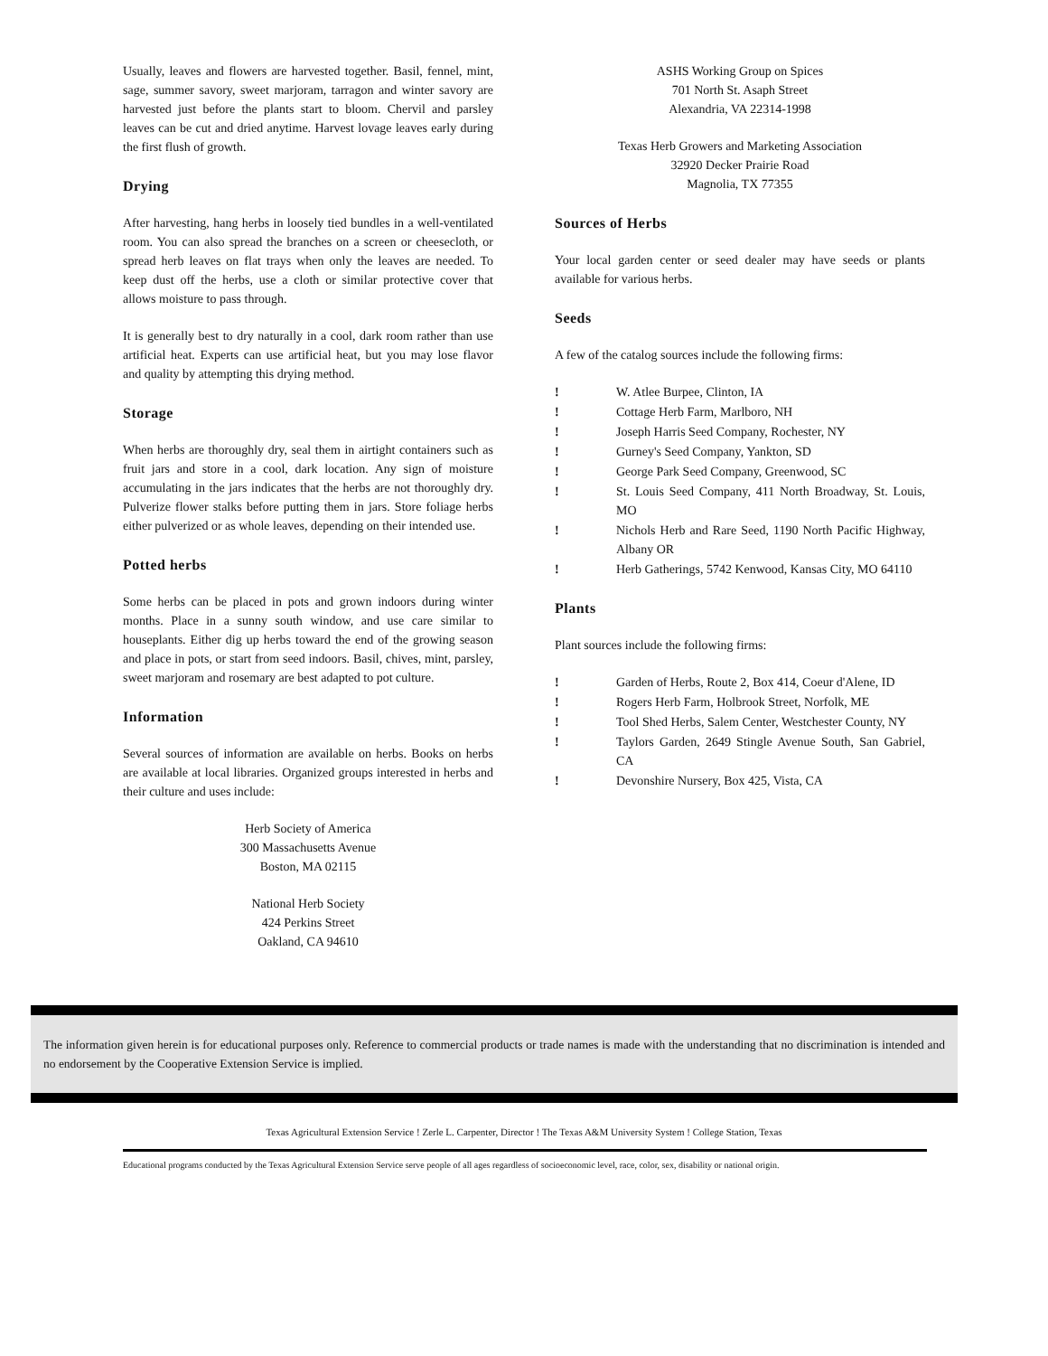Usually, leaves and flowers are harvested together. Basil, fennel, mint, sage, summer savory, sweet marjoram, tarragon and winter savory are harvested just before the plants start to bloom. Chervil and parsley leaves can be cut and dried anytime. Harvest lovage leaves early during the first flush of growth.
Drying
After harvesting, hang herbs in loosely tied bundles in a well-ventilated room. You can also spread the branches on a screen or cheesecloth, or spread herb leaves on flat trays when only the leaves are needed. To keep dust off the herbs, use a cloth or similar protective cover that allows moisture to pass through.
It is generally best to dry naturally in a cool, dark room rather than use artificial heat. Experts can use artificial heat, but you may lose flavor and quality by attempting this drying method.
Storage
When herbs are thoroughly dry, seal them in airtight containers such as fruit jars and store in a cool, dark location. Any sign of moisture accumulating in the jars indicates that the herbs are not thoroughly dry. Pulverize flower stalks before putting them in jars. Store foliage herbs either pulverized or as whole leaves, depending on their intended use.
Potted herbs
Some herbs can be placed in pots and grown indoors during winter months. Place in a sunny south window, and use care similar to houseplants. Either dig up herbs toward the end of the growing season and place in pots, or start from seed indoors. Basil, chives, mint, parsley, sweet marjoram and rosemary are best adapted to pot culture.
Information
Several sources of information are available on herbs. Books on herbs are available at local libraries. Organized groups interested in herbs and their culture and uses include:
Herb Society of America
300 Massachusetts Avenue
Boston, MA 02115
National Herb Society
424 Perkins Street
Oakland, CA 94610
ASHS Working Group on Spices
701 North St. Asaph Street
Alexandria, VA 22314-1998
Texas Herb Growers and Marketing Association
32920 Decker Prairie Road
Magnolia, TX 77355
Sources of Herbs
Your local garden center or seed dealer may have seeds or plants available for various herbs.
Seeds
A few of the catalog sources include the following firms:
! W. Atlee Burpee, Clinton, IA
! Cottage Herb Farm, Marlboro, NH
! Joseph Harris Seed Company, Rochester, NY
! Gurney's Seed Company, Yankton, SD
! George Park Seed Company, Greenwood, SC
! St. Louis Seed Company, 411 North Broadway, St. Louis, MO
! Nichols Herb and Rare Seed, 1190 North Pacific Highway, Albany OR
! Herb Gatherings, 5742 Kenwood, Kansas City, MO 64110
Plants
Plant sources include the following firms:
! Garden of Herbs, Route 2, Box 414, Coeur d'Alene, ID
! Rogers Herb Farm, Holbrook Street, Norfolk, ME
! Tool Shed Herbs, Salem Center, Westchester County, NY
! Taylors Garden, 2649 Stingle Avenue South, San Gabriel, CA
! Devonshire Nursery, Box 425, Vista, CA
The information given herein is for educational purposes only. Reference to commercial products or trade names is made with the understanding that no discrimination is intended and no endorsement by the Cooperative Extension Service is implied.
Texas Agricultural Extension Service ! Zerle L. Carpenter, Director ! The Texas A&M University System ! College Station, Texas
Educational programs conducted by the Texas Agricultural Extension Service serve people of all ages regardless of socioeconomic level, race, color, sex, disability or national origin.